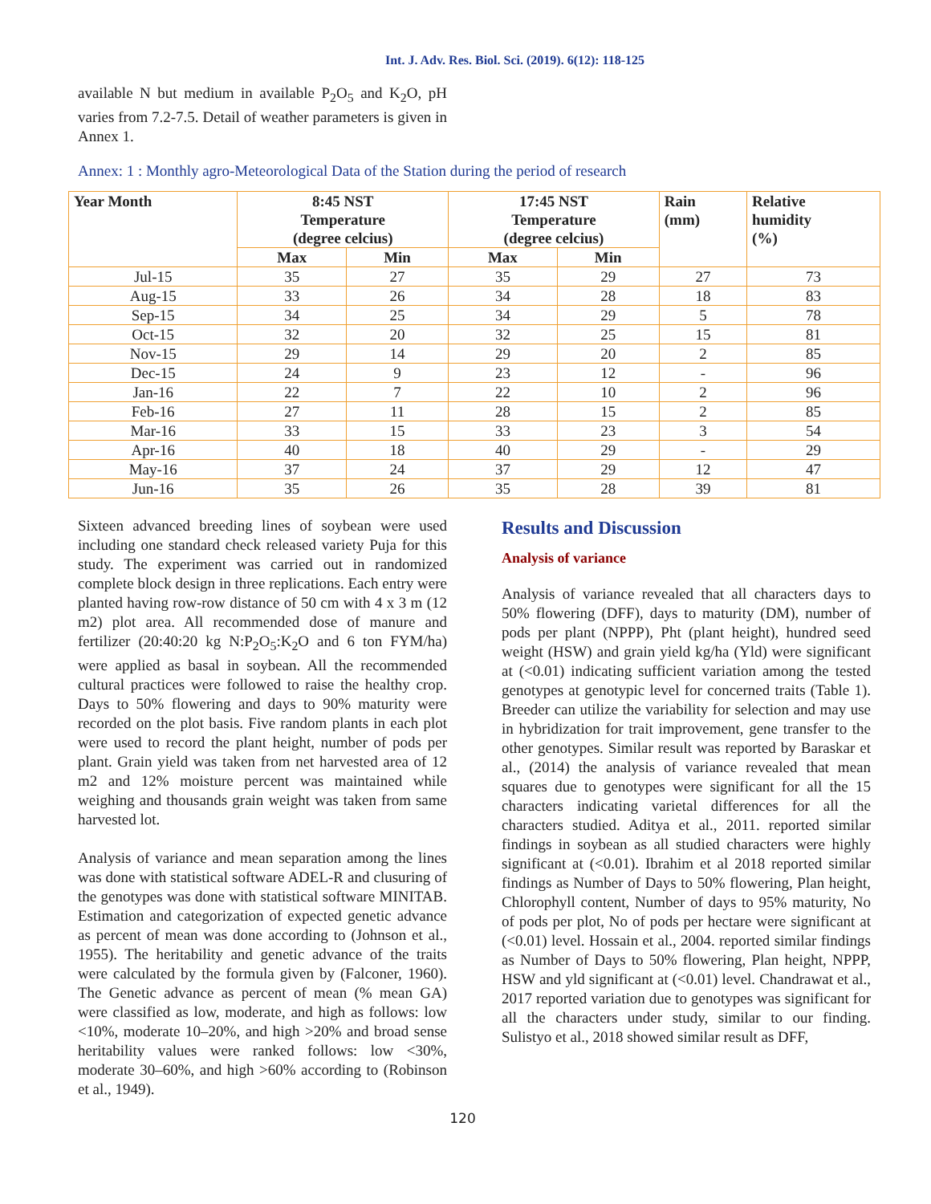Int. J. Adv. Res. Biol. Sci. (2019). 6(12): 118-125
available N but medium in available P<sub>2</sub>O<sub>5</sub> and K<sub>2</sub>O, pH varies from 7.2-7.5. Detail of weather parameters is given in Annex 1.
Annex: 1 : Monthly agro-Meteorological Data of the Station during the period of research
| Year Month | 8:45 NST Temperature (degree celcius) | | 17:45 NST Temperature (degree celcius) | | Rain (mm) | Relative humidity (%) |
| --- | --- | --- | --- | --- | --- | --- |
| | Max | Min | Max | Min | | |
| Jul-15 | 35 | 27 | 35 | 29 | 27 | 73 |
| Aug-15 | 33 | 26 | 34 | 28 | 18 | 83 |
| Sep-15 | 34 | 25 | 34 | 29 | 5 | 78 |
| Oct-15 | 32 | 20 | 32 | 25 | 15 | 81 |
| Nov-15 | 29 | 14 | 29 | 20 | 2 | 85 |
| Dec-15 | 24 | 9 | 23 | 12 | - | 96 |
| Jan-16 | 22 | 7 | 22 | 10 | 2 | 96 |
| Feb-16 | 27 | 11 | 28 | 15 | 2 | 85 |
| Mar-16 | 33 | 15 | 33 | 23 | 3 | 54 |
| Apr-16 | 40 | 18 | 40 | 29 | - | 29 |
| May-16 | 37 | 24 | 37 | 29 | 12 | 47 |
| Jun-16 | 35 | 26 | 35 | 28 | 39 | 81 |
Sixteen advanced breeding lines of soybean were used including one standard check released variety Puja for this study. The experiment was carried out in randomized complete block design in three replications. Each entry were planted having row-row distance of 50 cm with 4 x 3 m (12 m2) plot area. All recommended dose of manure and fertilizer (20:40:20 kg N:P<sub>2</sub>O<sub>5</sub>:K<sub>2</sub>O and 6 ton FYM/ha) were applied as basal in soybean. All the recommended cultural practices were followed to raise the healthy crop. Days to 50% flowering and days to 90% maturity were recorded on the plot basis. Five random plants in each plot were used to record the plant height, number of pods per plant. Grain yield was taken from net harvested area of 12 m2 and 12% moisture percent was maintained while weighing and thousands grain weight was taken from same harvested lot.
Analysis of variance and mean separation among the lines was done with statistical software ADEL-R and clusuring of the genotypes was done with statistical software MINITAB. Estimation and categorization of expected genetic advance as percent of mean was done according to (Johnson et al., 1955). The heritability and genetic advance of the traits were calculated by the formula given by (Falconer, 1960). The Genetic advance as percent of mean (% mean GA) were classified as low, moderate, and high as follows: low <10%, moderate 10–20%, and high >20% and broad sense heritability values were ranked follows: low <30%, moderate 30–60%, and high >60% according to (Robinson et al., 1949).
Results and Discussion
Analysis of variance
Analysis of variance revealed that all characters days to 50% flowering (DFF), days to maturity (DM), number of pods per plant (NPPP), Pht (plant height), hundred seed weight (HSW) and grain yield kg/ha (Yld) were significant at (<0.01) indicating sufficient variation among the tested genotypes at genotypic level for concerned traits (Table 1). Breeder can utilize the variability for selection and may use in hybridization for trait improvement, gene transfer to the other genotypes. Similar result was reported by Baraskar et al., (2014) the analysis of variance revealed that mean squares due to genotypes were significant for all the 15 characters indicating varietal differences for all the characters studied. Aditya et al., 2011. reported similar findings in soybean as all studied characters were highly significant at (<0.01). Ibrahim et al 2018 reported similar findings as Number of Days to 50% flowering, Plan height, Chlorophyll content, Number of days to 95% maturity, No of pods per plot, No of pods per hectare were significant at (<0.01) level. Hossain et al., 2004. reported similar findings as Number of Days to 50% flowering, Plan height, NPPP, HSW and yld significant at (<0.01) level. Chandrawat et al., 2017 reported variation due to genotypes was significant for all the characters under study, similar to our finding. Sulistyo et al., 2018 showed similar result as DFF,
120